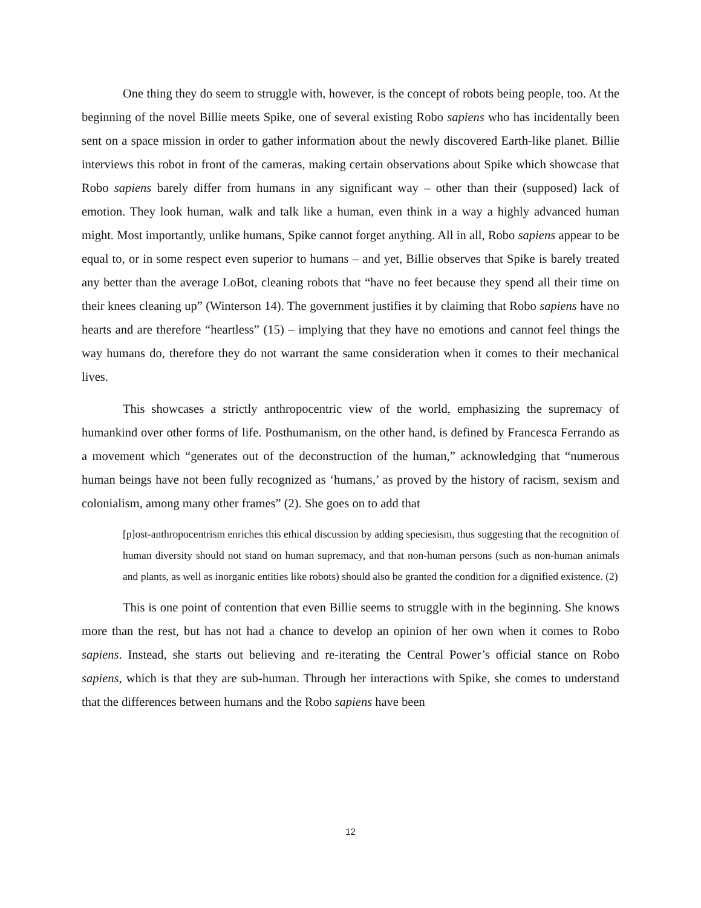One thing they do seem to struggle with, however, is the concept of robots being people, too. At the beginning of the novel Billie meets Spike, one of several existing Robo sapiens who has incidentally been sent on a space mission in order to gather information about the newly discovered Earth-like planet. Billie interviews this robot in front of the cameras, making certain observations about Spike which showcase that Robo sapiens barely differ from humans in any significant way – other than their (supposed) lack of emotion. They look human, walk and talk like a human, even think in a way a highly advanced human might. Most importantly, unlike humans, Spike cannot forget anything. All in all, Robo sapiens appear to be equal to, or in some respect even superior to humans – and yet, Billie observes that Spike is barely treated any better than the average LoBot, cleaning robots that “have no feet because they spend all their time on their knees cleaning up” (Winterson 14). The government justifies it by claiming that Robo sapiens have no hearts and are therefore “heartless” (15) – implying that they have no emotions and cannot feel things the way humans do, therefore they do not warrant the same consideration when it comes to their mechanical lives.
This showcases a strictly anthropocentric view of the world, emphasizing the supremacy of humankind over other forms of life. Posthumanism, on the other hand, is defined by Francesca Ferrando as a movement which “generates out of the deconstruction of the human,” acknowledging that “numerous human beings have not been fully recognized as ‘humans,’ as proved by the history of racism, sexism and colonialism, among many other frames” (2). She goes on to add that
[p]ost-anthropocentrism enriches this ethical discussion by adding speciesism, thus suggesting that the recognition of human diversity should not stand on human supremacy, and that non-human persons (such as non-human animals and plants, as well as inorganic entities like robots) should also be granted the condition for a dignified existence. (2)
This is one point of contention that even Billie seems to struggle with in the beginning. She knows more than the rest, but has not had a chance to develop an opinion of her own when it comes to Robo sapiens. Instead, she starts out believing and re-iterating the Central Power’s official stance on Robo sapiens, which is that they are sub-human. Through her interactions with Spike, she comes to understand that the differences between humans and the Robo sapiens have been
12